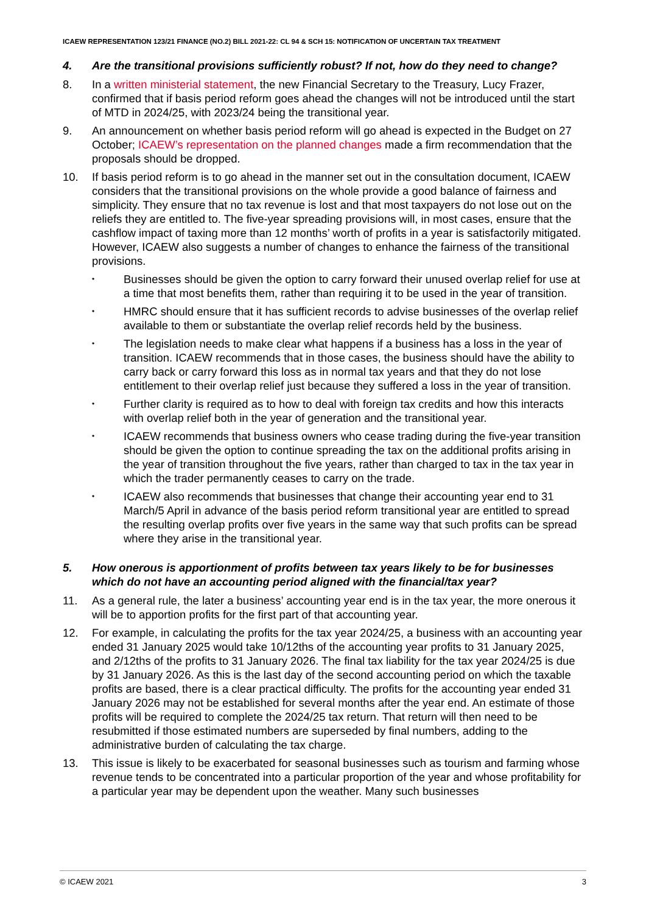ICAEW REPRESENTATION 123/21 FINANCE (NO.2) BILL 2021-22: CL 94 & SCH 15: NOTIFICATION OF UNCERTAIN TAX TREATMENT
4. Are the transitional provisions sufficiently robust? If not, how do they need to change?
8. In a written ministerial statement, the new Financial Secretary to the Treasury, Lucy Frazer, confirmed that if basis period reform goes ahead the changes will not be introduced until the start of MTD in 2024/25, with 2023/24 being the transitional year.
9. An announcement on whether basis period reform will go ahead is expected in the Budget on 27 October; ICAEW’s representation on the planned changes made a firm recommendation that the proposals should be dropped.
10. If basis period reform is to go ahead in the manner set out in the consultation document, ICAEW considers that the transitional provisions on the whole provide a good balance of fairness and simplicity. They ensure that no tax revenue is lost and that most taxpayers do not lose out on the reliefs they are entitled to. The five-year spreading provisions will, in most cases, ensure that the cashflow impact of taxing more than 12 months’ worth of profits in a year is satisfactorily mitigated. However, ICAEW also suggests a number of changes to enhance the fairness of the transitional provisions.
• Businesses should be given the option to carry forward their unused overlap relief for use at a time that most benefits them, rather than requiring it to be used in the year of transition.
• HMRC should ensure that it has sufficient records to advise businesses of the overlap relief available to them or substantiate the overlap relief records held by the business.
• The legislation needs to make clear what happens if a business has a loss in the year of transition. ICAEW recommends that in those cases, the business should have the ability to carry back or carry forward this loss as in normal tax years and that they do not lose entitlement to their overlap relief just because they suffered a loss in the year of transition.
• Further clarity is required as to how to deal with foreign tax credits and how this interacts with overlap relief both in the year of generation and the transitional year.
• ICAEW recommends that business owners who cease trading during the five-year transition should be given the option to continue spreading the tax on the additional profits arising in the year of transition throughout the five years, rather than charged to tax in the tax year in which the trader permanently ceases to carry on the trade.
• ICAEW also recommends that businesses that change their accounting year end to 31 March/5 April in advance of the basis period reform transitional year are entitled to spread the resulting overlap profits over five years in the same way that such profits can be spread where they arise in the transitional year.
5. How onerous is apportionment of profits between tax years likely to be for businesses which do not have an accounting period aligned with the financial/tax year?
11. As a general rule, the later a business’ accounting year end is in the tax year, the more onerous it will be to apportion profits for the first part of that accounting year.
12. For example, in calculating the profits for the tax year 2024/25, a business with an accounting year ended 31 January 2025 would take 10/12ths of the accounting year profits to 31 January 2025, and 2/12ths of the profits to 31 January 2026. The final tax liability for the tax year 2024/25 is due by 31 January 2026. As this is the last day of the second accounting period on which the taxable profits are based, there is a clear practical difficulty. The profits for the accounting year ended 31 January 2026 may not be established for several months after the year end. An estimate of those profits will be required to complete the 2024/25 tax return. That return will then need to be resubmitted if those estimated numbers are superseded by final numbers, adding to the administrative burden of calculating the tax charge.
13. This issue is likely to be exacerbated for seasonal businesses such as tourism and farming whose revenue tends to be concentrated into a particular proportion of the year and whose profitability for a particular year may be dependent upon the weather. Many such businesses
© ICAEW 2021 3